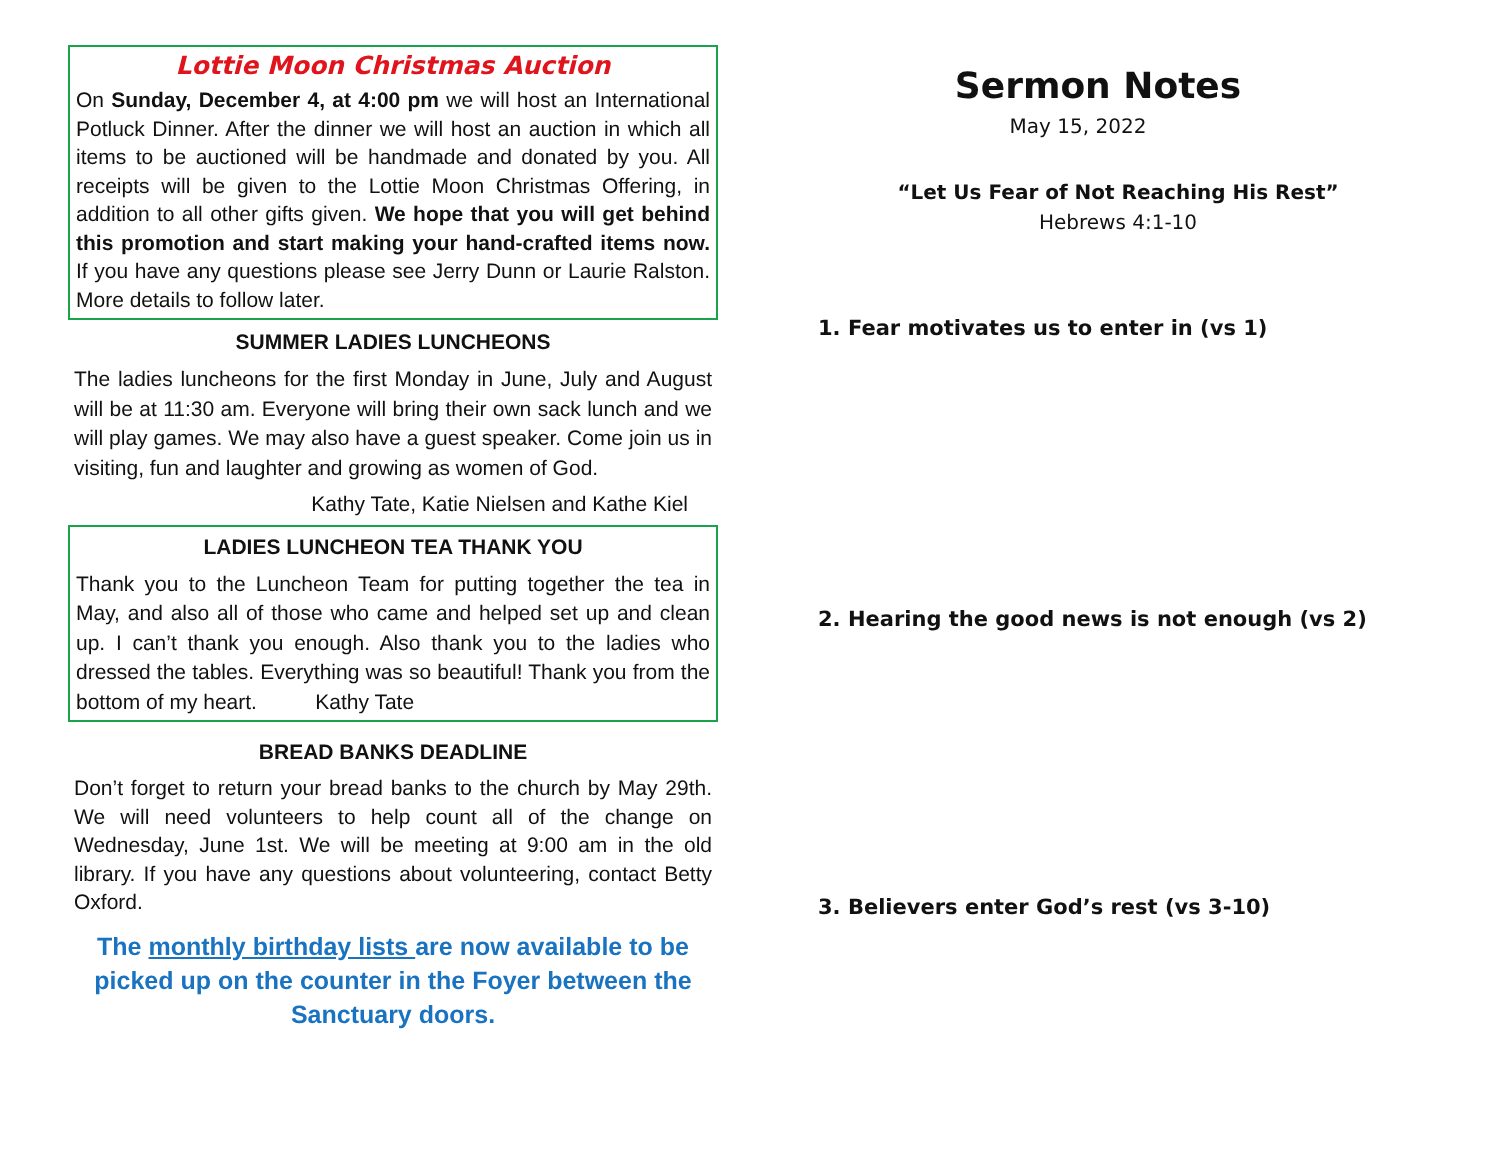Lottie Moon Christmas Auction
On Sunday, December 4, at 4:00 pm we will host an International Potluck Dinner. After the dinner we will host an auction in which all items to be auctioned will be handmade and donated by you. All receipts will be given to the Lottie Moon Christmas Offering, in addition to all other gifts given. We hope that you will get behind this promotion and start making your hand-crafted items now. If you have any questions please see Jerry Dunn or Laurie Ralston. More details to follow later.
SUMMER LADIES LUNCHEONS
The ladies luncheons for the first Monday in June, July and August will be at 11:30 am. Everyone will bring their own sack lunch and we will play games. We may also have a guest speaker. Come join us in visiting, fun and laughter and growing as women of God.
Kathy Tate, Katie Nielsen and Kathe Kiel
LADIES LUNCHEON TEA THANK YOU
Thank you to the Luncheon Team for putting together the tea in May, and also all of those who came and helped set up and clean up. I can’t thank you enough. Also thank you to the ladies who dressed the tables. Everything was so beautiful! Thank you from the bottom of my heart. Kathy Tate
BREAD BANKS DEADLINE
Don’t forget to return your bread banks to the church by May 29th. We will need volunteers to help count all of the change on Wednesday, June 1st. We will be meeting at 9:00 am in the old library. If you have any questions about volunteering, contact Betty Oxford.
The monthly birthday lists are now available to be picked up on the counter in the Foyer between the Sanctuary doors.
Sermon Notes
May 15, 2022
“Let Us Fear of Not Reaching His Rest”
Hebrews 4:1-10
1. Fear motivates us to enter in (vs 1)
2. Hearing the good news is not enough (vs 2)
3. Believers enter God’s rest (vs 3-10)